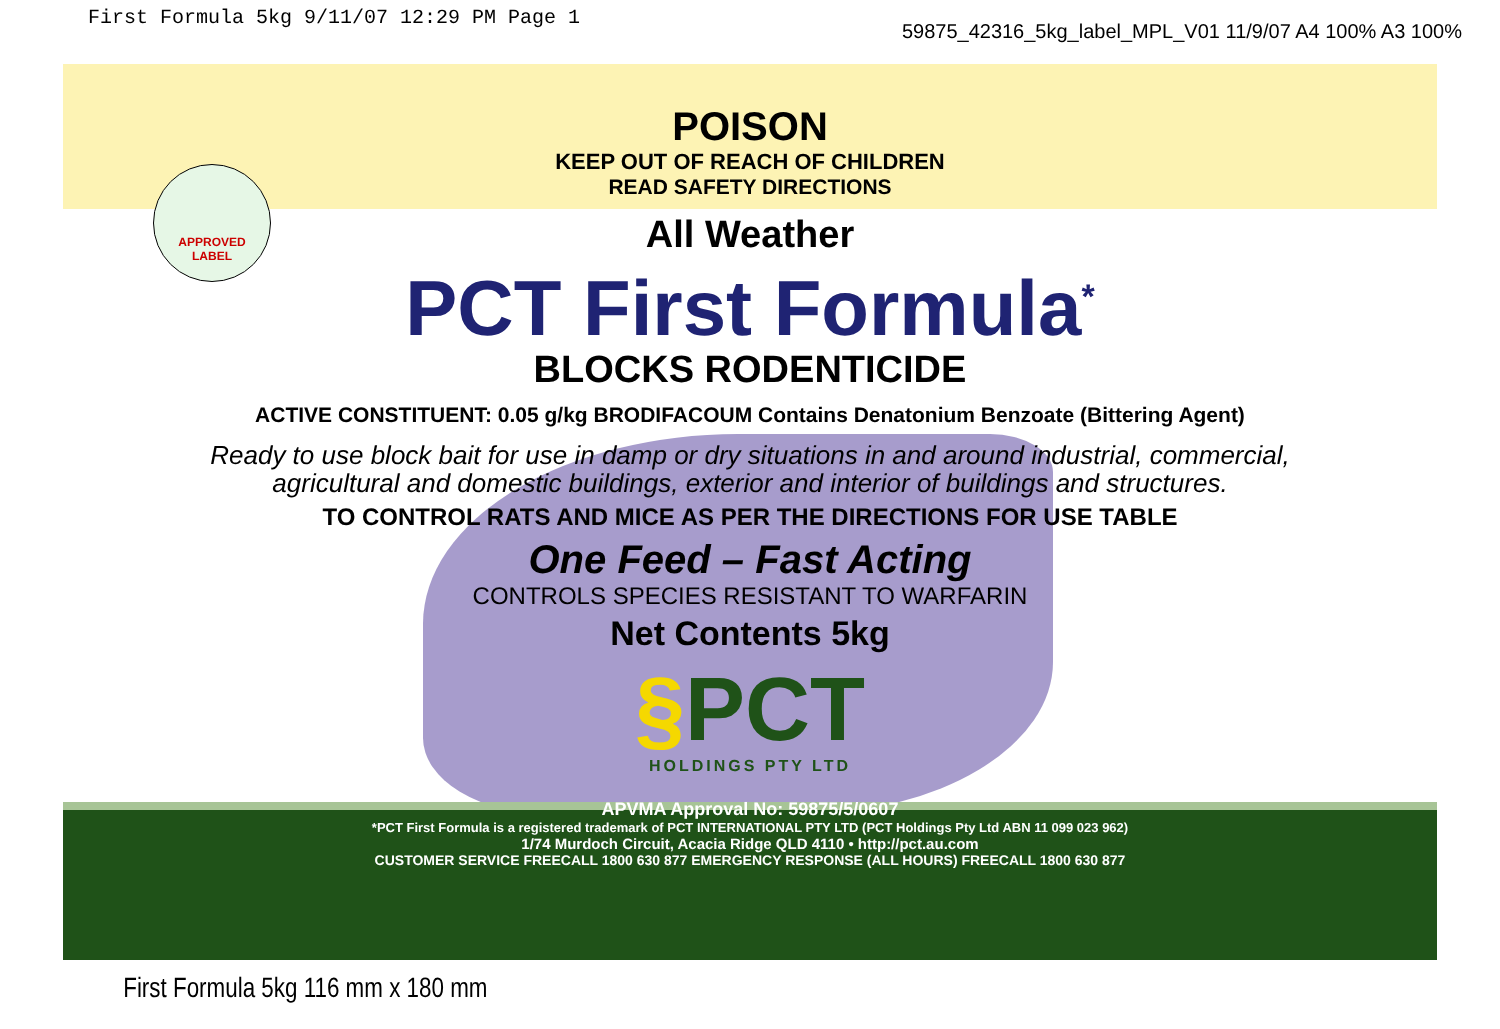First Formula 5kg 9/11/07 12:29 PM Page 1
59875_42316_5kg_label_MPL_V01 11/9/07 A4 100% A3 100%
APPROVED
LABEL
POISON
KEEP OUT OF REACH OF CHILDREN
READ SAFETY DIRECTIONS
All Weather
PCT First Formula<sup>*</sup>
BLOCKS RODENTICIDE
ACTIVE CONSTITUENT: 0.05 g/kg BRODIFACOUM Contains Denatonium Benzoate (Bittering Agent)
Ready to use block bait for use in damp or dry situations in and around industrial, commercial,
agricultural and domestic buildings, exterior and interior of buildings and structures.
TO CONTROL RATS AND MICE AS PER THE DIRECTIONS FOR USE TABLE
One Feed – Fast Acting
CONTROLS SPECIES RESISTANT TO WARFARIN
Net Contents 5kg
§PCT
HOLDINGS PTY LTD
APVMA Approval No: 59875/5/0607
*PCT First Formula is a registered trademark of PCT INTERNATIONAL PTY LTD (PCT Holdings Pty Ltd ABN 11 099 023 962)
1/74 Murdoch Circuit, Acacia Ridge QLD 4110 • http://pct.au.com
CUSTOMER SERVICE FREECALL 1800 630 877 EMERGENCY RESPONSE (ALL HOURS) FREECALL 1800 630 877
First Formula 5kg 116 mm x 180 mm